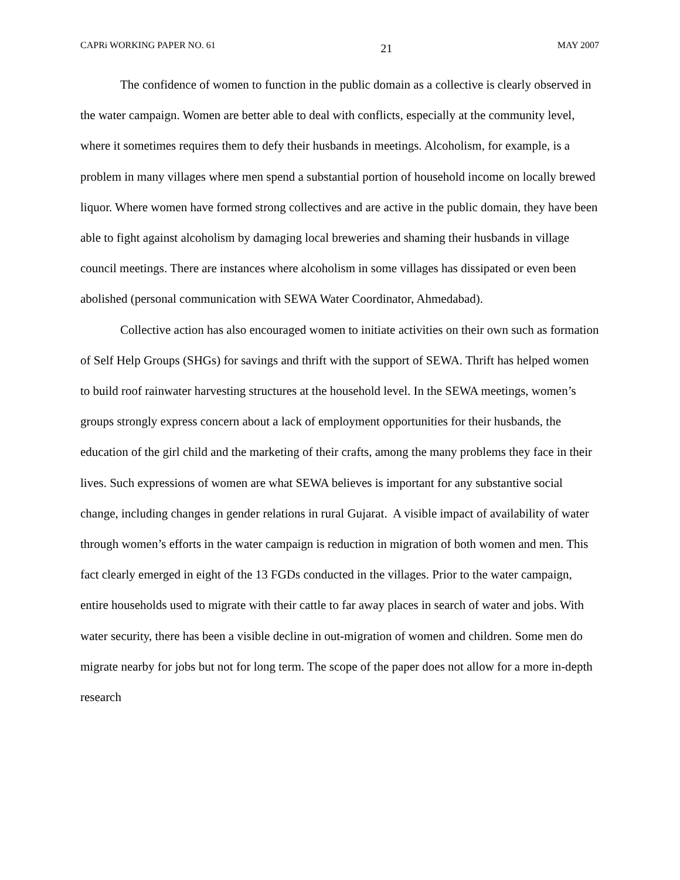CAPRi WORKING PAPER NO. 61 21 MAY 2007
The confidence of women to function in the public domain as a collective is clearly observed in the water campaign. Women are better able to deal with conflicts, especially at the community level, where it sometimes requires them to defy their husbands in meetings. Alcoholism, for example, is a problem in many villages where men spend a substantial portion of household income on locally brewed liquor. Where women have formed strong collectives and are active in the public domain, they have been able to fight against alcoholism by damaging local breweries and shaming their husbands in village council meetings. There are instances where alcoholism in some villages has dissipated or even been abolished (personal communication with SEWA Water Coordinator, Ahmedabad).
Collective action has also encouraged women to initiate activities on their own such as formation of Self Help Groups (SHGs) for savings and thrift with the support of SEWA. Thrift has helped women to build roof rainwater harvesting structures at the household level. In the SEWA meetings, women’s groups strongly express concern about a lack of employment opportunities for their husbands, the education of the girl child and the marketing of their crafts, among the many problems they face in their lives. Such expressions of women are what SEWA believes is important for any substantive social change, including changes in gender relations in rural Gujarat. A visible impact of availability of water through women’s efforts in the water campaign is reduction in migration of both women and men. This fact clearly emerged in eight of the 13 FGDs conducted in the villages. Prior to the water campaign, entire households used to migrate with their cattle to far away places in search of water and jobs. With water security, there has been a visible decline in out-migration of women and children. Some men do migrate nearby for jobs but not for long term. The scope of the paper does not allow for a more in-depth research